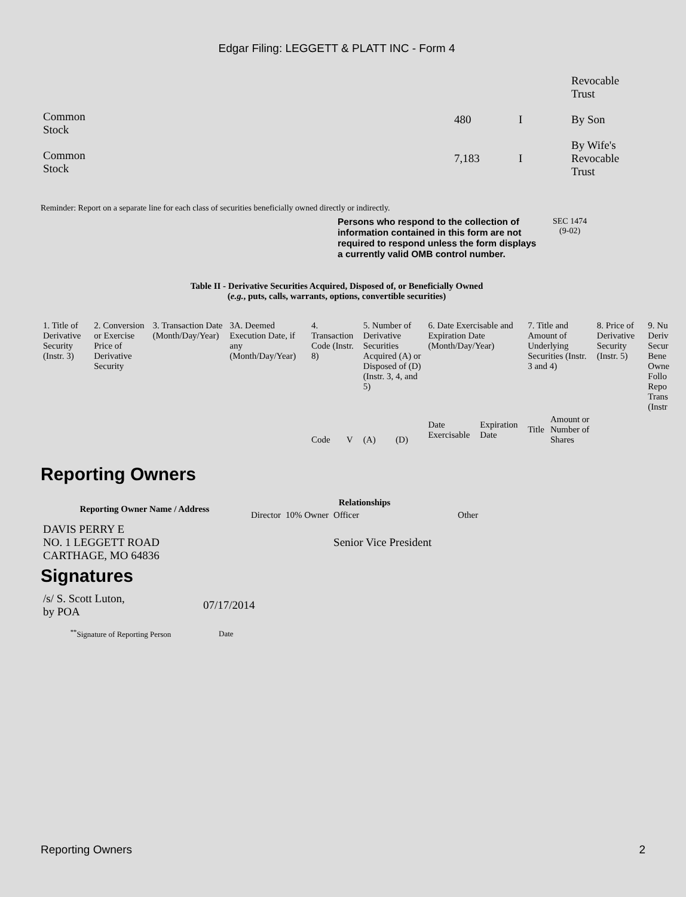Edgar Filing: LEGGETT & PLATT INC - Form 4
| | | | Revocable Trust |
| Common Stock | 480 | I | By Son |
| Common Stock | 7,183 | I | By Wife's Revocable Trust |
Reminder: Report on a separate line for each class of securities beneficially owned directly or indirectly.
Persons who respond to the collection of information contained in this form are not required to respond unless the form displays a currently valid OMB control number.
SEC 1474
(9-02)
Table II - Derivative Securities Acquired, Disposed of, or Beneficially Owned
(e.g., puts, calls, warrants, options, convertible securities)
| 1. Title of Derivative Security (Instr. 3) | 2. Conversion or Exercise Price of Derivative Security | 3. Transaction Date (Month/Day/Year) | 3A. Deemed Execution Date, if any (Month/Day/Year) | 4. Transaction Code (Instr. 8) | | 5. Number of Derivative Securities Acquired (A) or Disposed of (D) (Instr. 3, 4, and 5) | | 6. Date Exercisable and Expiration Date (Month/Day/Year) | | 7. Title and Amount of Underlying Securities (Instr. 3 and 4) | | 8. Price of Derivative Security (Instr. 5) | 9. Nu Deriv Secur Bene Owne Follo Repo Trans (Instr |
| | | | | Code | V | (A) | (D) | Date Exercisable | Expiration Date | Title | Amount or Number of Shares | | |
Reporting Owners
| Reporting Owner Name / Address | Relationships | | | |
| --- | --- | --- | --- | --- |
| | Director | 10% Owner | Officer | Other |
| DAVIS PERRY E NO. 1 LEGGETT ROAD CARTHAGE, MO 64836 | | | Senior Vice President | |
Signatures
| /s/ S. Scott Luton, by POA | 07/17/2014 |
| <sup>**</sup> Signature of Reporting Person | Date |
Reporting Owners 2